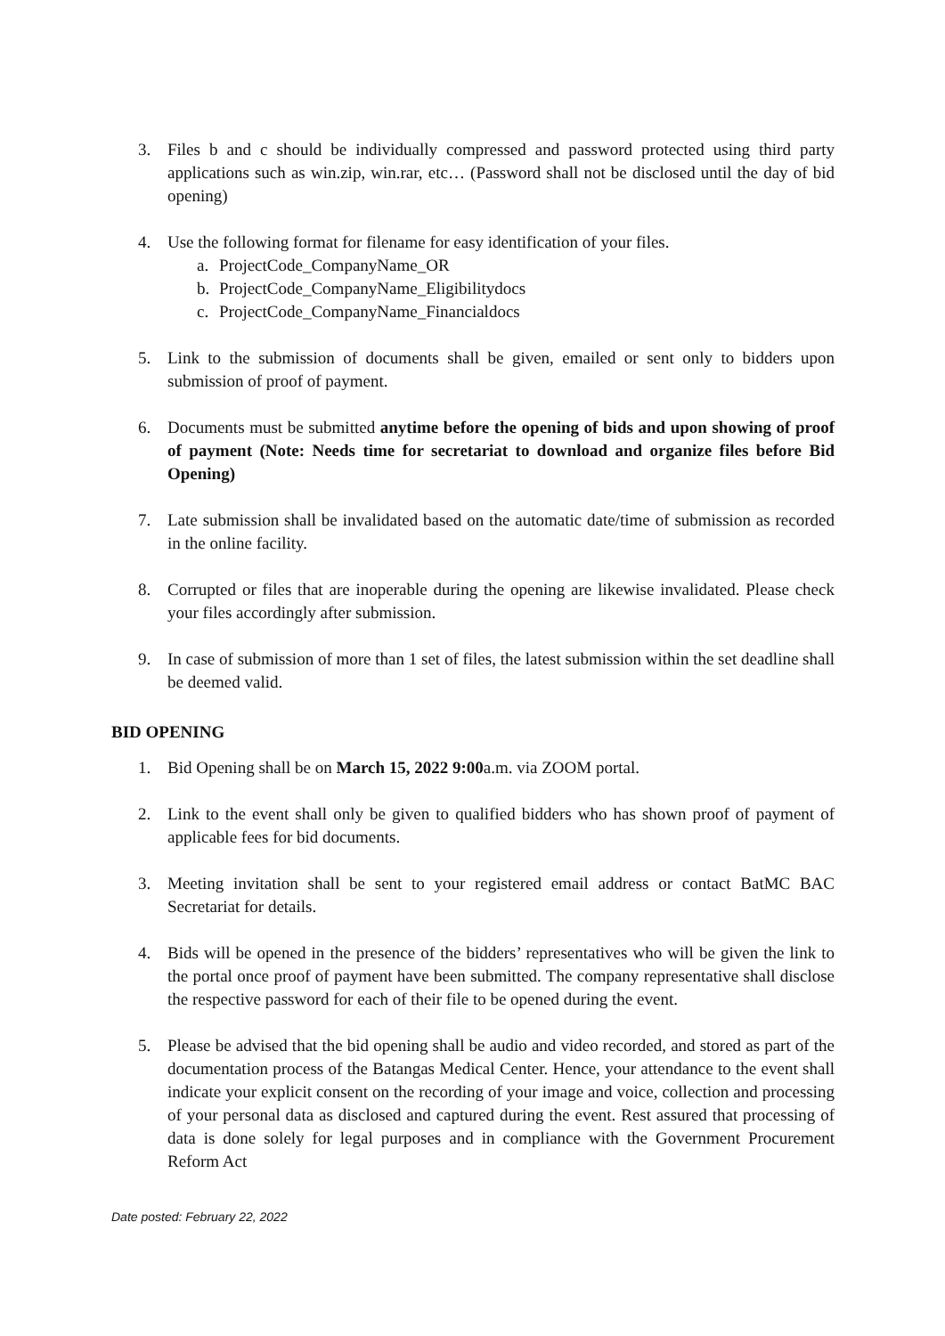3. Files b and c should be individually compressed and password protected using third party applications such as win.zip, win.rar, etc… (Password shall not be disclosed until the day of bid opening)
4. Use the following format for filename for easy identification of your files.
a. ProjectCode_CompanyName_OR
b. ProjectCode_CompanyName_Eligibilitydocs
c. ProjectCode_CompanyName_Financialdocs
5. Link to the submission of documents shall be given, emailed or sent only to bidders upon submission of proof of payment.
6. Documents must be submitted anytime before the opening of bids and upon showing of proof of payment (Note: Needs time for secretariat to download and organize files before Bid Opening)
7. Late submission shall be invalidated based on the automatic date/time of submission as recorded in the online facility.
8. Corrupted or files that are inoperable during the opening are likewise invalidated. Please check your files accordingly after submission.
9. In case of submission of more than 1 set of files, the latest submission within the set deadline shall be deemed valid.
BID OPENING
1. Bid Opening shall be on March 15, 2022 9:00a.m. via ZOOM portal.
2. Link to the event shall only be given to qualified bidders who has shown proof of payment of applicable fees for bid documents.
3. Meeting invitation shall be sent to your registered email address or contact BatMC BAC Secretariat for details.
4. Bids will be opened in the presence of the bidders’ representatives who will be given the link to the portal once proof of payment have been submitted. The company representative shall disclose the respective password for each of their file to be opened during the event.
5. Please be advised that the bid opening shall be audio and video recorded, and stored as part of the documentation process of the Batangas Medical Center. Hence, your attendance to the event shall indicate your explicit consent on the recording of your image and voice, collection and processing of your personal data as disclosed and captured during the event. Rest assured that processing of data is done solely for legal purposes and in compliance with the Government Procurement Reform Act
Date posted: February 22, 2022